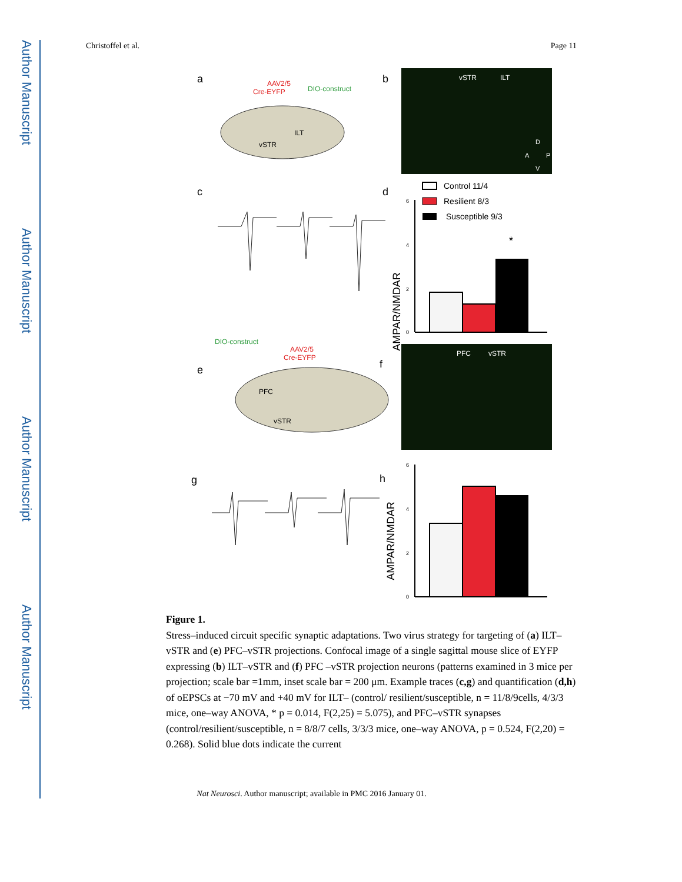Author Manuscript
Author Manuscript
Author Manuscript
Author Manuscript
Christoffel et al. Page 11
a
AAV2/5
Cre-EYFP
DIO-construct
vSTR
ILT
b
vSTR
ILT
D
A
P
V
c
d
Control 11/4
Resilient 8/3
Susceptible 9/3
AMPAR/NMDAR
6
4
2
0
*
DIO-construct
AAV2/5
Cre-EYFP
e
PFC
vSTR
f
PFC
vSTR
g
h
AMPAR/NMDAR
6
4
2
0
Figure 1.
Stress–induced circuit specific synaptic adaptations. Two virus strategy for targeting of (a) ILT–vSTR and (e) PFC–vSTR projections. Confocal image of a single sagittal mouse slice of EYFP expressing (b) ILT–vSTR and (f) PFC –vSTR projection neurons (patterns examined in 3 mice per projection; scale bar =1mm, inset scale bar = 200 μm. Example traces (c,g) and quantification (d,h) of oEPSCs at −70 mV and +40 mV for ILT– (control/ resilient/susceptible, n = 11/8/9cells, 4/3/3 mice, one–way ANOVA, * p = 0.014, F(2,25) = 5.075), and PFC–vSTR synapses (control/resilient/susceptible, n = 8/8/7 cells, 3/3/3 mice, one–way ANOVA, p = 0.524, F(2,20) = 0.268). Solid blue dots indicate the current
Nat Neurosci. Author manuscript; available in PMC 2016 January 01.